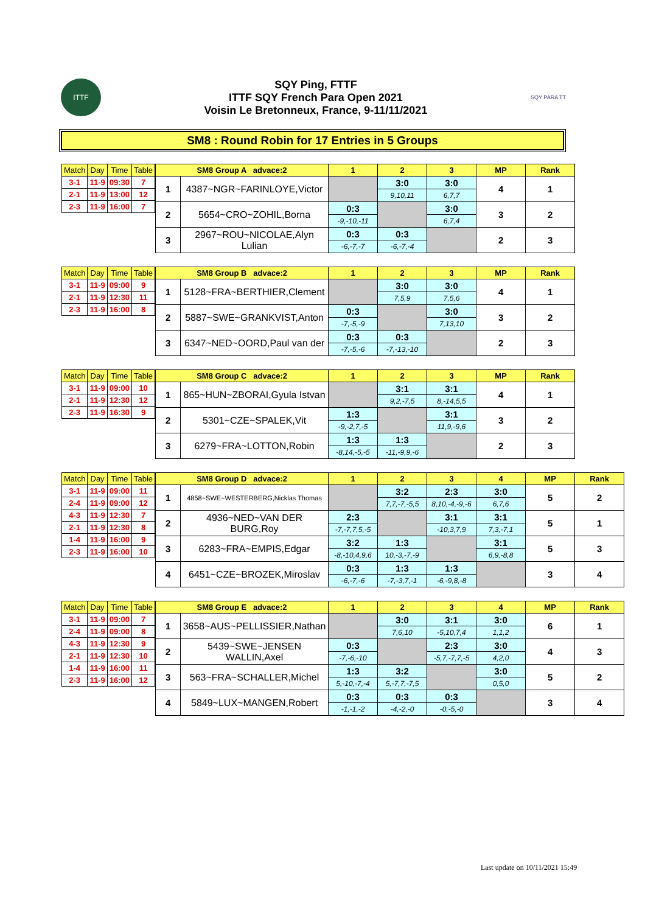ITTF
SQY Ping, FTTF
ITTF SQY French Para Open 2021
Voisin Le Bretonneux, France, 9-11/11/2021
SQY PARA TT
SM8 : Round Robin for 17 Entries in 5 Groups
| Match | Day | Time | Table |
| --- | --- | --- | --- |
| 3-1 | 11-9 | 09:30 | 7 |
| 2-1 | 11-9 | 13:00 | 12 |
| 2-3 | 11-9 | 16:00 | 7 |
| SM8 Group A advace:2 | | 1 | 2 | 3 | MP | Rank |
| --- | --- | --- | --- | --- | --- | --- |
| 1 | 4387~NGR~FARINLOYE,Victor | | 3:0 | 3:0 | 4 | 1 |
| | | | 9,10,11 | 6,7,7 | | |
| 2 | 5654~CRO~ZOHIL,Borna | 0:3 | | 3:0 | 3 | 2 |
| | | -9,-10,-11 | | 6,7,4 | | |
| 3 | 2967~ROU~NICOLAE,Alyn Lulian | 0:3 | 0:3 | | 2 | 3 |
| | | -6,-7,-7 | -6,-7,-4 | | | |
| Match | Day | Time | Table |
| --- | --- | --- | --- |
| 3-1 | 11-9 | 09:00 | 9 |
| 2-1 | 11-9 | 12:30 | 11 |
| 2-3 | 11-9 | 16:00 | 8 |
| SM8 Group B advace:2 | | 1 | 2 | 3 | MP | Rank |
| --- | --- | --- | --- | --- | --- | --- |
| 1 | 5128~FRA~BERTHIER,Clement | | 3:0 | 3:0 | 4 | 1 |
| | | | 7,5,9 | 7,5,6 | | |
| 2 | 5887~SWE~GRANKVIST,Anton | 0:3 | | 3:0 | 3 | 2 |
| | | -7,-5,-9 | | 7,13,10 | | |
| 3 | 6347~NED~OORD,Paul van der | 0:3 | 0:3 | | 2 | 3 |
| | | -7,-5,-6 | -7,-13,-10 | | | |
| Match | Day | Time | Table |
| --- | --- | --- | --- |
| 3-1 | 11-9 | 09:00 | 10 |
| 2-1 | 11-9 | 12:30 | 12 |
| 2-3 | 11-9 | 16:30 | 9 |
| SM8 Group C advace:2 | | 1 | 2 | 3 | MP | Rank |
| --- | --- | --- | --- | --- | --- | --- |
| 1 | 865~HUN~ZBORAI,Gyula Istvan | | 3:1 | 3:1 | 4 | 1 |
| | | | 9,2,-7,5 | 8,-14,5,5 | | |
| 2 | 5301~CZE~SPALEK,Vit | 1:3 | | 3:1 | 3 | 2 |
| | | -9,-2,7,-5 | | 11,9,-9,6 | | |
| 3 | 6279~FRA~LOTTON,Robin | 1:3 | 1:3 | | 2 | 3 |
| | | -8,14,-5,-5 | -11,-9,9,-6 | | | |
| Match | Day | Time | Table |
| --- | --- | --- | --- |
| 3-1 | 11-9 | 09:00 | 11 |
| 2-4 | 11-9 | 09:00 | 12 |
| 4-3 | 11-9 | 12:30 | 7 |
| 2-1 | 11-9 | 12:30 | 8 |
| 1-4 | 11-9 | 16:00 | 9 |
| 2-3 | 11-9 | 16:00 | 10 |
| SM8 Group D advace:2 | | 1 | 2 | 3 | 4 | MP | Rank |
| --- | --- | --- | --- | --- | --- | --- | --- |
| 1 | 4858~SWE~WESTERBERG,Nicklas Thomas | | 3:2 | 2:3 | 3:0 | 5 | 2 |
| | | | 7,7,-7,-5,5 | 8,10,-4,-9,-6 | 6,7,6 | | |
| 2 | 4936~NED~VAN DER BURG,Roy | 2:3 | | 3:1 | 3:1 | 5 | 1 |
| | | -7,-7,7,5,-5 | | -10,3,7,9 | 7,3,-7,1 | | |
| 3 | 6283~FRA~EMPIS,Edgar | 3:2 | 1:3 | | 3:1 | 5 | 3 |
| | | -8,-10,4,9,6 | 10,-3,-7,-9 | | 6,9,-8,8 | | |
| 4 | 6451~CZE~BROZEK,Miroslav | 0:3 | 1:3 | 1:3 | | 3 | 4 |
| | | -6,-7,-6 | -7,-3,7,-1 | -6,-9,8,-8 | | | |
| Match | Day | Time | Table |
| --- | --- | --- | --- |
| 3-1 | 11-9 | 09:00 | 7 |
| 2-4 | 11-9 | 09:00 | 8 |
| 4-3 | 11-9 | 12:30 | 9 |
| 2-1 | 11-9 | 12:30 | 10 |
| 1-4 | 11-9 | 16:00 | 11 |
| 2-3 | 11-9 | 16:00 | 12 |
| SM8 Group E advace:2 | | 1 | 2 | 3 | 4 | MP | Rank |
| --- | --- | --- | --- | --- | --- | --- | --- |
| 1 | 3658~AUS~PELLISSIER,Nathan | | 3:0 | 3:1 | 3:0 | 6 | 1 |
| | | | 7,6,10 | -5,10,7,4 | 1,1,2 | | |
| 2 | 5439~SWE~JENSEN WALLIN,Axel | 0:3 | | 2:3 | 3:0 | 4 | 3 |
| | | -7,-6,-10 | | -5,7,-7,7,-5 | 4,2,0 | | |
| 3 | 563~FRA~SCHALLER,Michel | 1:3 | 3:2 | | 3:0 | 5 | 2 |
| | | 5,-10,-7,-4 | 5,-7,7,-7,5 | | 0,5,0 | | |
| 4 | 5849~LUX~MANGEN,Robert | 0:3 | 0:3 | 0:3 | | 3 | 4 |
| | | -1,-1,-2 | -4,-2,-0 | -0,-5,-0 | | | |
Last update on 10/11/2021 15:49